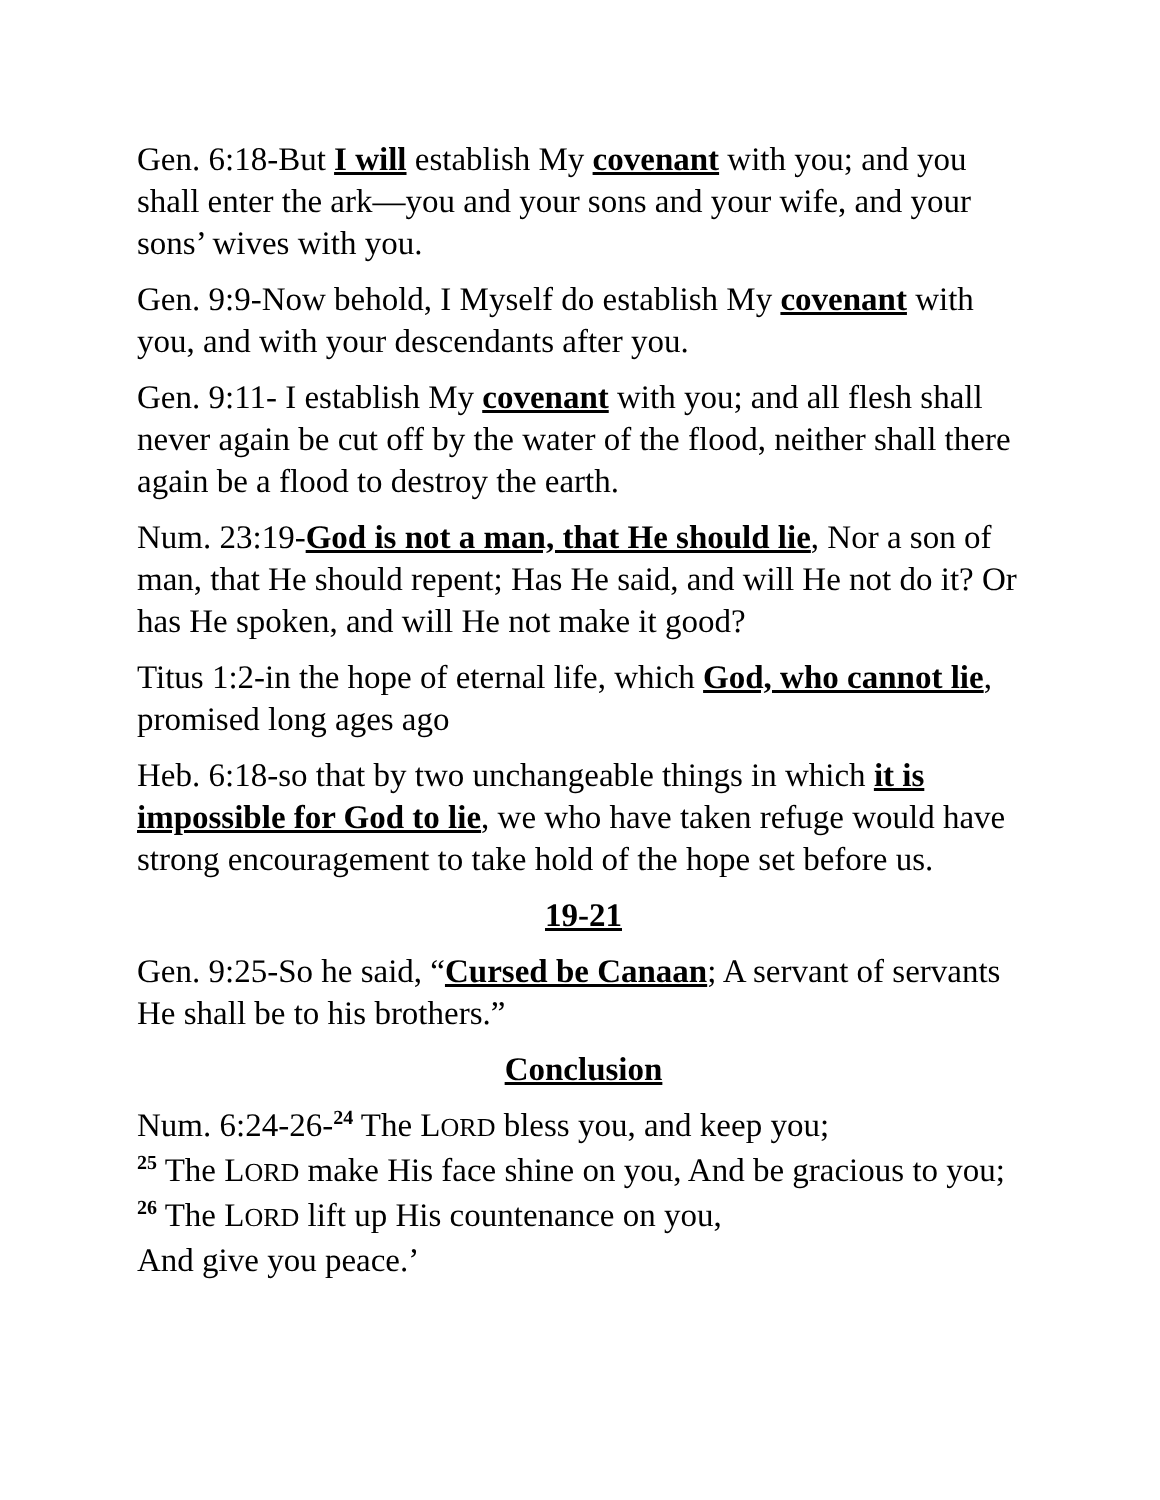Gen. 6:18-But I will establish My covenant with you; and you shall enter the ark—you and your sons and your wife, and your sons’ wives with you.
Gen. 9:9-Now behold, I Myself do establish My covenant with you, and with your descendants after you.
Gen. 9:11- I establish My covenant with you; and all flesh shall never again be cut off by the water of the flood, neither shall there again be a flood to destroy the earth.
Num. 23:19-God is not a man, that He should lie, Nor a son of man, that He should repent; Has He said, and will He not do it? Or has He spoken, and will He not make it good?
Titus 1:2-in the hope of eternal life, which God, who cannot lie, promised long ages ago
Heb. 6:18-so that by two unchangeable things in which it is impossible for God to lie, we who have taken refuge would have strong encouragement to take hold of the hope set before us.
19-21
Gen. 9:25-So he said, “Cursed be Canaan; A servant of servants He shall be to his brothers.”
Conclusion
Num. 6:24-26-<sup>24</sup> The LORD bless you, and keep you;
<sup>25</sup> The LORD make His face shine on you, And be gracious to you; <sup>26</sup> The LORD lift up His countenance on you,
And give you peace.’